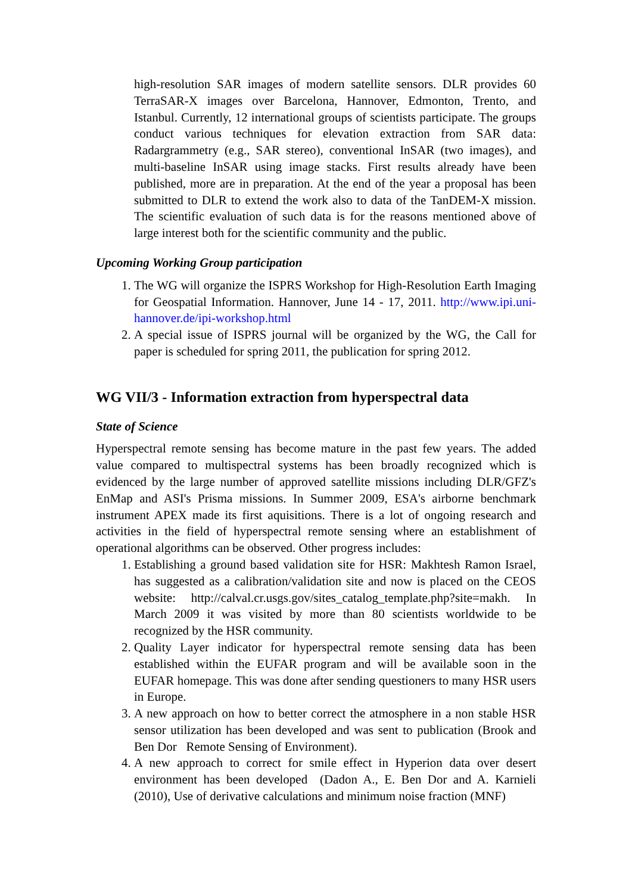high-resolution SAR images of modern satellite sensors. DLR provides 60 TerraSAR-X images over Barcelona, Hannover, Edmonton, Trento, and Istanbul. Currently, 12 international groups of scientists participate. The groups conduct various techniques for elevation extraction from SAR data: Radargrammetry (e.g., SAR stereo), conventional InSAR (two images), and multi-baseline InSAR using image stacks. First results already have been published, more are in preparation. At the end of the year a proposal has been submitted to DLR to extend the work also to data of the TanDEM-X mission. The scientific evaluation of such data is for the reasons mentioned above of large interest both for the scientific community and the public.
Upcoming Working Group participation
1. The WG will organize the ISPRS Workshop for High-Resolution Earth Imaging for Geospatial Information. Hannover, June 14 - 17, 2011. http://www.ipi.uni-hannover.de/ipi-workshop.html
2. A special issue of ISPRS journal will be organized by the WG, the Call for paper is scheduled for spring 2011, the publication for spring 2012.
WG VII/3 - Information extraction from hyperspectral data
State of Science
Hyperspectral remote sensing has become mature in the past few years. The added value compared to multispectral systems has been broadly recognized which is evidenced by the large number of approved satellite missions including DLR/GFZ's EnMap and ASI's Prisma missions. In Summer 2009, ESA's airborne benchmark instrument APEX made its first aquisitions. There is a lot of ongoing research and activities in the field of hyperspectral remote sensing where an establishment of operational algorithms can be observed. Other progress includes:
1. Establishing a ground based validation site for HSR: Makhtesh Ramon Israel, has suggested as a calibration/validation site and now is placed on the CEOS website: http://calval.cr.usgs.gov/sites_catalog_template.php?site=makh. In March 2009 it was visited by more than 80 scientists worldwide to be recognized by the HSR community.
2. Quality Layer indicator for hyperspectral remote sensing data has been established within the EUFAR program and will be available soon in the EUFAR homepage. This was done after sending questioners to many HSR users in Europe.
3. A new approach on how to better correct the atmosphere in a non stable HSR sensor utilization has been developed and was sent to publication (Brook and Ben Dor Remote Sensing of Environment).
4. A new approach to correct for smile effect in Hyperion data over desert environment has been developed (Dadon A., E. Ben Dor and A. Karnieli (2010), Use of derivative calculations and minimum noise fraction (MNF)